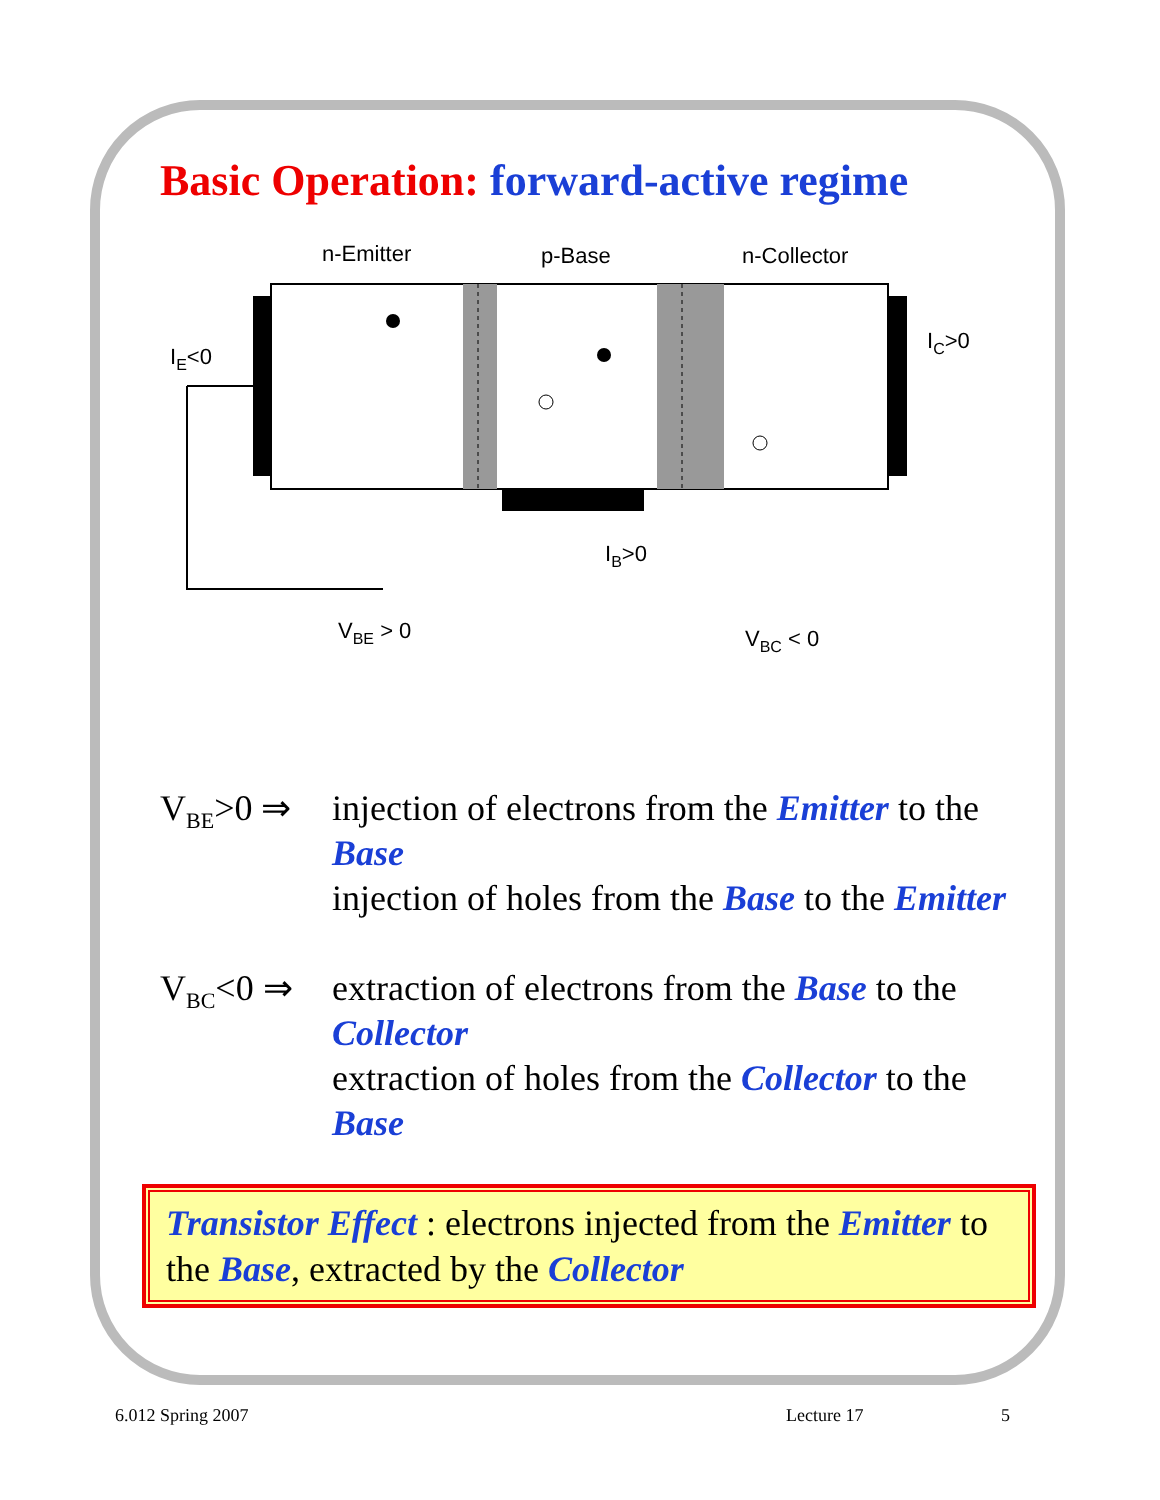Basic Operation: forward-active regime
n-Emitter
p-Base
n-Collector
IE<0
IC>0
IB>0
VBE > 0
VBC < 0
V<sub>BE</sub>>0 ⇒ injection of electrons from the Emitter to the Base
injection of holes from the Base to the Emitter
V<sub>BC</sub><0 ⇒ extraction of electrons from the Base to the Collector
extraction of holes from the Collector to the Base
Transistor Effect : electrons injected from the Emitter to the Base, extracted by the Collector
6.012 Spring 2007 Lecture 17 5